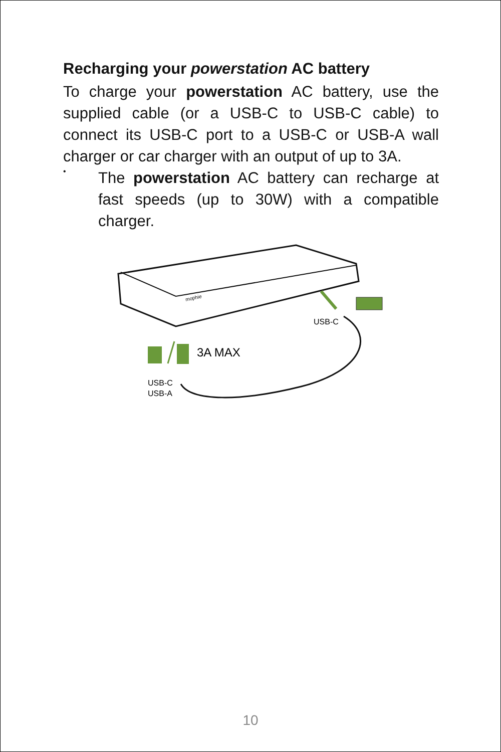Recharging your powerstation AC battery
To charge your powerstation AC battery, use the supplied cable (or a USB-C to USB-C cable) to connect its USB-C port to a USB-C or USB-A wall charger or car charger with an output of up to 3A.
•
The powerstation AC battery can recharge at fast speeds (up to 30W) with a compatible charger.
mophie
USB-C
3A MAX
USB-C
USB-A
10